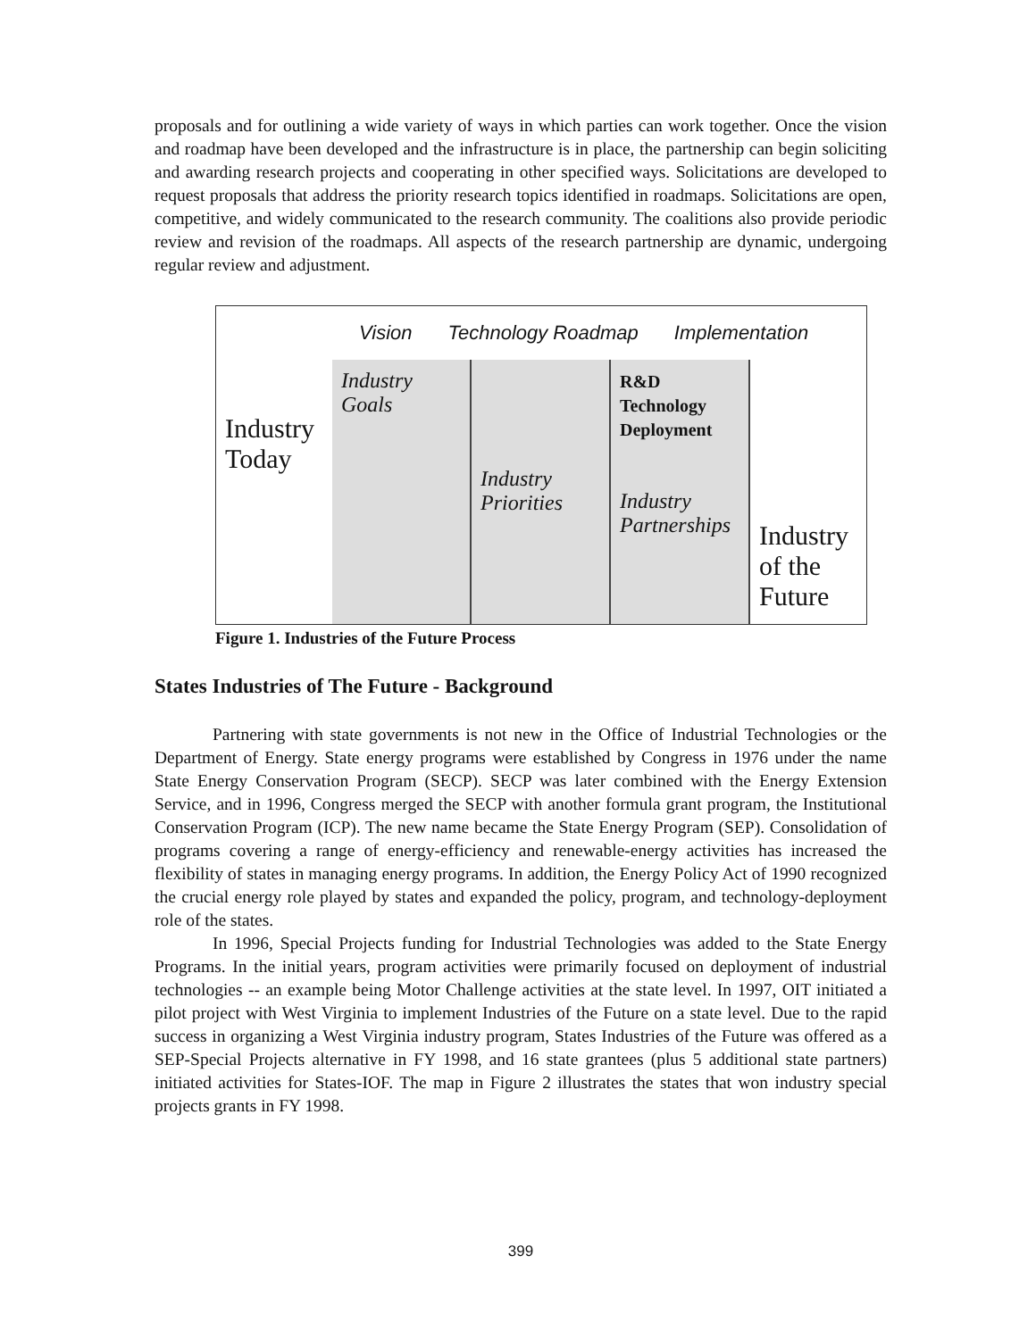proposals and for outlining a wide variety of ways in which parties can work together. Once the vision and roadmap have been developed and the infrastructure is in place, the partnership can begin soliciting and awarding research projects and cooperating in other specified ways. Solicitations are developed to request proposals that address the priority research topics identified in roadmaps. Solicitations are open, competitive, and widely communicated to the research community. The coalitions also provide periodic review and revision of the roadmaps. All aspects of the research partnership are dynamic, undergoing regular review and adjustment.
Vision Technology Roadmap Implementation
Industry Today
Industry Goals
Industry Priorities
R&D Technology Deployment
Industry Partnerships
Industry of the Future
Figure 1. Industries of the Future Process
States Industries of The Future - Background
Partnering with state governments is not new in the Office of Industrial Technologies or the Department of Energy. State energy programs were established by Congress in 1976 under the name State Energy Conservation Program (SECP). SECP was later combined with the Energy Extension Service, and in 1996, Congress merged the SECP with another formula grant program, the Institutional Conservation Program (ICP). The new name became the State Energy Program (SEP). Consolidation of programs covering a range of energy-efficiency and renewable-energy activities has increased the flexibility of states in managing energy programs. In addition, the Energy Policy Act of 1990 recognized the crucial energy role played by states and expanded the policy, program, and technology-deployment role of the states.
In 1996, Special Projects funding for Industrial Technologies was added to the State Energy Programs. In the initial years, program activities were primarily focused on deployment of industrial technologies -- an example being Motor Challenge activities at the state level. In 1997, OIT initiated a pilot project with West Virginia to implement Industries of the Future on a state level. Due to the rapid success in organizing a West Virginia industry program, States Industries of the Future was offered as a SEP-Special Projects alternative in FY 1998, and 16 state grantees (plus 5 additional state partners) initiated activities for States-IOF. The map in Figure 2 illustrates the states that won industry special projects grants in FY 1998.
399